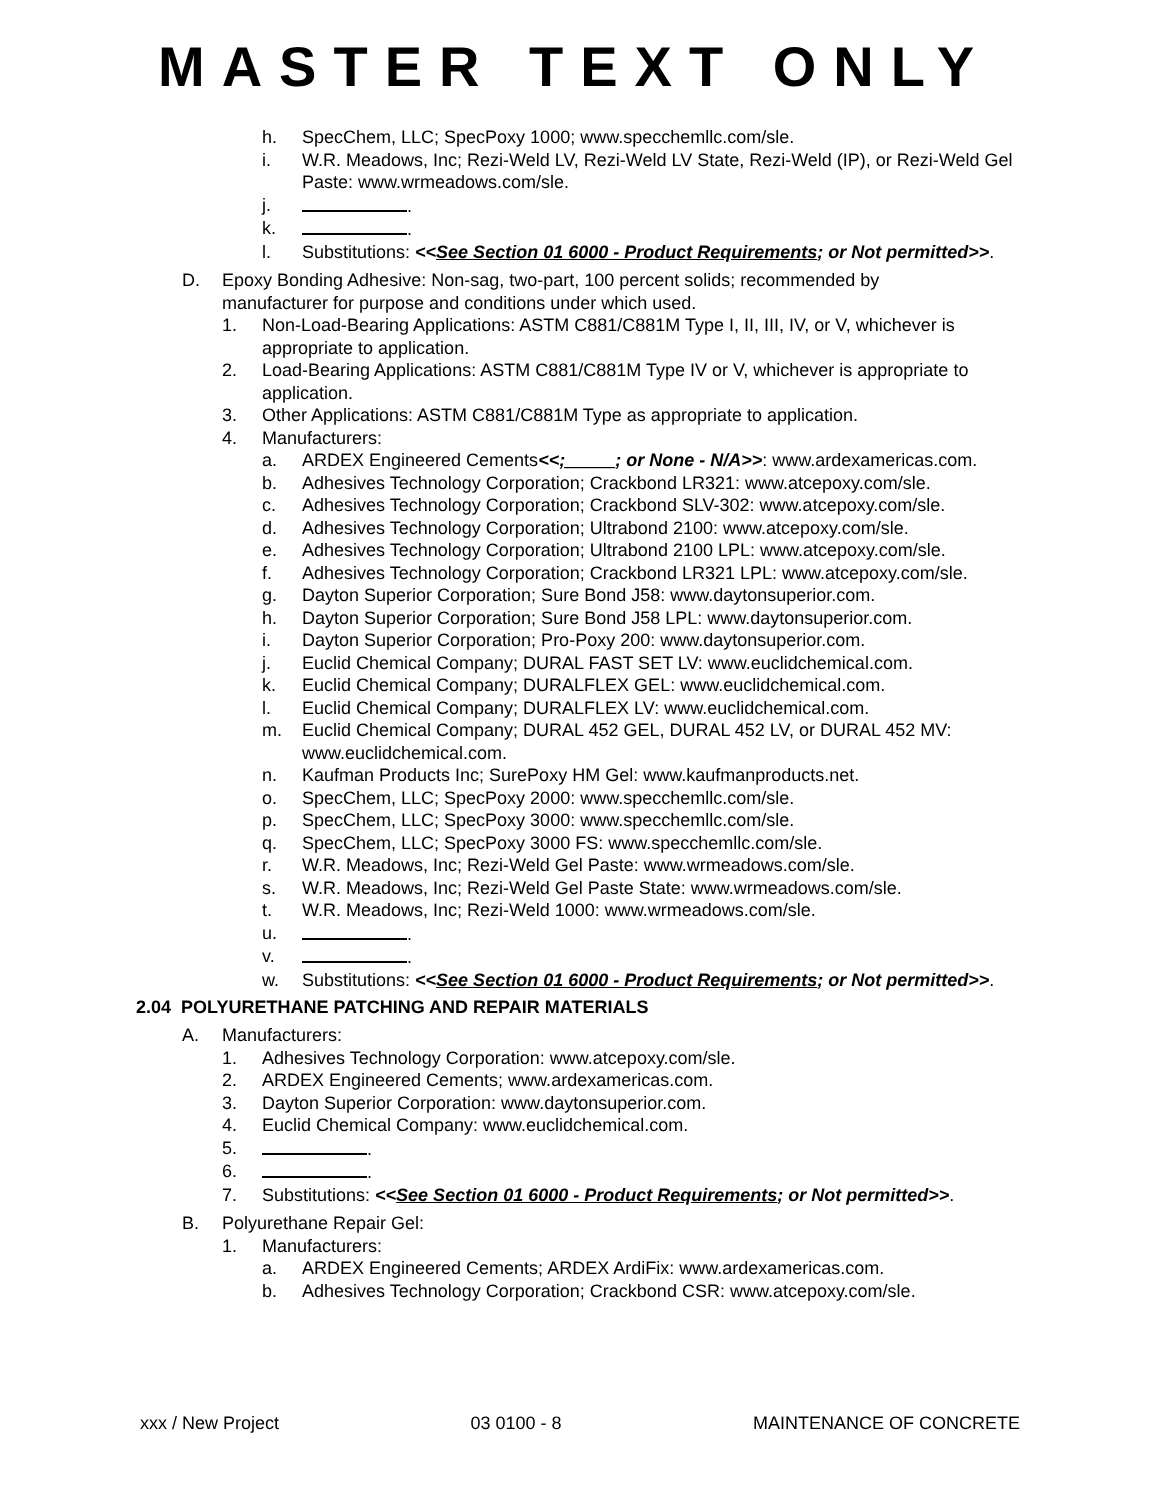MASTER TEXT ONLY
h. SpecChem, LLC; SpecPoxy 1000; www.specchemllc.com/sle.
i. W.R. Meadows, Inc; Rezi-Weld LV, Rezi-Weld LV State, Rezi-Weld (IP), or Rezi-Weld Gel Paste: www.wrmeadows.com/sle.
j. .
k. .
l. Substitutions: <<See Section 01 6000 - Product Requirements; or Not permitted>>.
D. Epoxy Bonding Adhesive: Non-sag, two-part, 100 percent solids; recommended by manufacturer for purpose and conditions under which used.
1. Non-Load-Bearing Applications: ASTM C881/C881M Type I, II, III, IV, or V, whichever is appropriate to application.
2. Load-Bearing Applications: ASTM C881/C881M Type IV or V, whichever is appropriate to application.
3. Other Applications: ASTM C881/C881M Type as appropriate to application.
4. Manufacturers:
a. ARDEX Engineered Cements<<;_____; or None - N/A>>: www.ardexamericas.com.
b. Adhesives Technology Corporation; Crackbond LR321: www.atcepoxy.com/sle.
c. Adhesives Technology Corporation; Crackbond SLV-302: www.atcepoxy.com/sle.
d. Adhesives Technology Corporation; Ultrabond 2100: www.atcepoxy.com/sle.
e. Adhesives Technology Corporation; Ultrabond 2100 LPL: www.atcepoxy.com/sle.
f. Adhesives Technology Corporation; Crackbond LR321 LPL: www.atcepoxy.com/sle.
g. Dayton Superior Corporation; Sure Bond J58: www.daytonsuperior.com.
h. Dayton Superior Corporation; Sure Bond J58 LPL: www.daytonsuperior.com.
i. Dayton Superior Corporation; Pro-Poxy 200: www.daytonsuperior.com.
j. Euclid Chemical Company; DURAL FAST SET LV: www.euclidchemical.com.
k. Euclid Chemical Company; DURALFLEX GEL: www.euclidchemical.com.
l. Euclid Chemical Company; DURALFLEX LV: www.euclidchemical.com.
m. Euclid Chemical Company; DURAL 452 GEL, DURAL 452 LV, or DURAL 452 MV: www.euclidchemical.com.
n. Kaufman Products Inc; SurePoxy HM Gel: www.kaufmanproducts.net.
o. SpecChem, LLC; SpecPoxy 2000: www.specchemllc.com/sle.
p. SpecChem, LLC; SpecPoxy 3000: www.specchemllc.com/sle.
q. SpecChem, LLC; SpecPoxy 3000 FS: www.specchemllc.com/sle.
r. W.R. Meadows, Inc; Rezi-Weld Gel Paste: www.wrmeadows.com/sle.
s. W.R. Meadows, Inc; Rezi-Weld Gel Paste State: www.wrmeadows.com/sle.
t. W.R. Meadows, Inc; Rezi-Weld 1000: www.wrmeadows.com/sle.
u. .
v. .
w. Substitutions: <<See Section 01 6000 - Product Requirements; or Not permitted>>.
2.04 POLYURETHANE PATCHING AND REPAIR MATERIALS
A. Manufacturers:
1. Adhesives Technology Corporation: www.atcepoxy.com/sle.
2. ARDEX Engineered Cements; www.ardexamericas.com.
3. Dayton Superior Corporation: www.daytonsuperior.com.
4. Euclid Chemical Company: www.euclidchemical.com.
5. .
6. .
7. Substitutions: <<See Section 01 6000 - Product Requirements; or Not permitted>>.
B. Polyurethane Repair Gel:
1. Manufacturers:
a. ARDEX Engineered Cements; ARDEX ArdiFix: www.ardexamericas.com.
b. Adhesives Technology Corporation; Crackbond CSR: www.atcepoxy.com/sle.
xxx / New Project 03 0100 - 8 MAINTENANCE OF CONCRETE